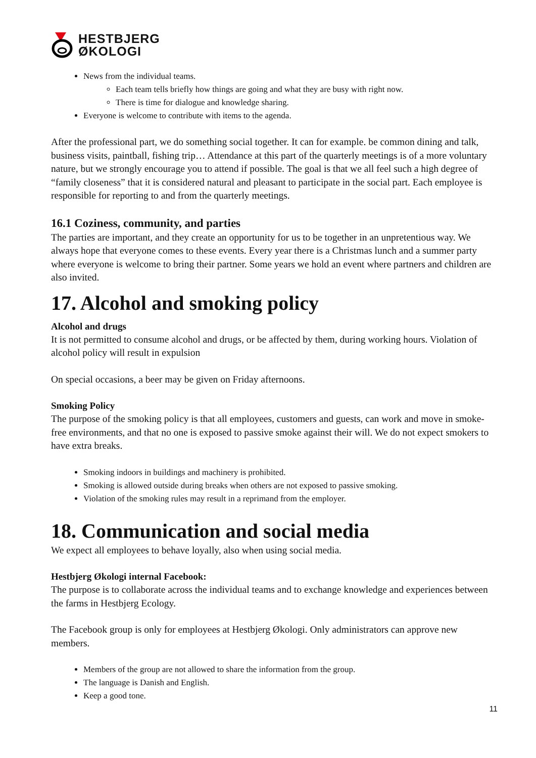HESTBJERG
ØKOLOGI
News from the individual teams.
Each team tells briefly how things are going and what they are busy with right now.
There is time for dialogue and knowledge sharing.
Everyone is welcome to contribute with items to the agenda.
After the professional part, we do something social together. It can for example. be common dining and talk, business visits, paintball, fishing trip… Attendance at this part of the quarterly meetings is of a more voluntary nature, but we strongly encourage you to attend if possible. The goal is that we all feel such a high degree of “family closeness” that it is considered natural and pleasant to participate in the social part. Each employee is responsible for reporting to and from the quarterly meetings.
16.1 Coziness, community, and parties
The parties are important, and they create an opportunity for us to be together in an unpretentious way. We always hope that everyone comes to these events. Every year there is a Christmas lunch and a summer party where everyone is welcome to bring their partner. Some years we hold an event where partners and children are also invited.
17. Alcohol and smoking policy
Alcohol and drugs
It is not permitted to consume alcohol and drugs, or be affected by them, during working hours. Violation of alcohol policy will result in expulsion
On special occasions, a beer may be given on Friday afternoons.
Smoking Policy
The purpose of the smoking policy is that all employees, customers and guests, can work and move in smoke-free environments, and that no one is exposed to passive smoke against their will. We do not expect smokers to have extra breaks.
Smoking indoors in buildings and machinery is prohibited.
Smoking is allowed outside during breaks when others are not exposed to passive smoking.
Violation of the smoking rules may result in a reprimand from the employer.
18. Communication and social media
We expect all employees to behave loyally, also when using social media.
Hestbjerg Økologi internal Facebook:
The purpose is to collaborate across the individual teams and to exchange knowledge and experiences between the farms in Hestbjerg Ecology.
The Facebook group is only for employees at Hestbjerg Økologi. Only administrators can approve new members.
Members of the group are not allowed to share the information from the group.
The language is Danish and English.
Keep a good tone.
11